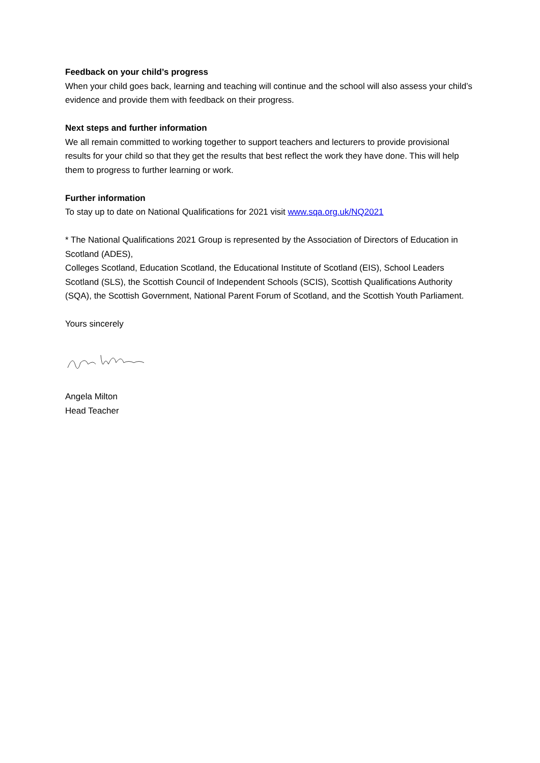Feedback on your child’s progress
When your child goes back, learning and teaching will continue and the school will also assess your child’s evidence and provide them with feedback on their progress.
Next steps and further information
We all remain committed to working together to support teachers and lecturers to provide provisional results for your child so that they get the results that best reflect the work they have done. This will help them to progress to further learning or work.
Further information
To stay up to date on National Qualifications for 2021 visit www.sqa.org.uk/NQ2021
* The National Qualifications 2021 Group is represented by the Association of Directors of Education in Scotland (ADES),
Colleges Scotland, Education Scotland, the Educational Institute of Scotland (EIS), School Leaders Scotland (SLS), the Scottish Council of Independent Schools (SCIS), Scottish Qualifications Authority (SQA), the Scottish Government, National Parent Forum of Scotland, and the Scottish Youth Parliament.
Yours sincerely
Angela Milton
Head Teacher